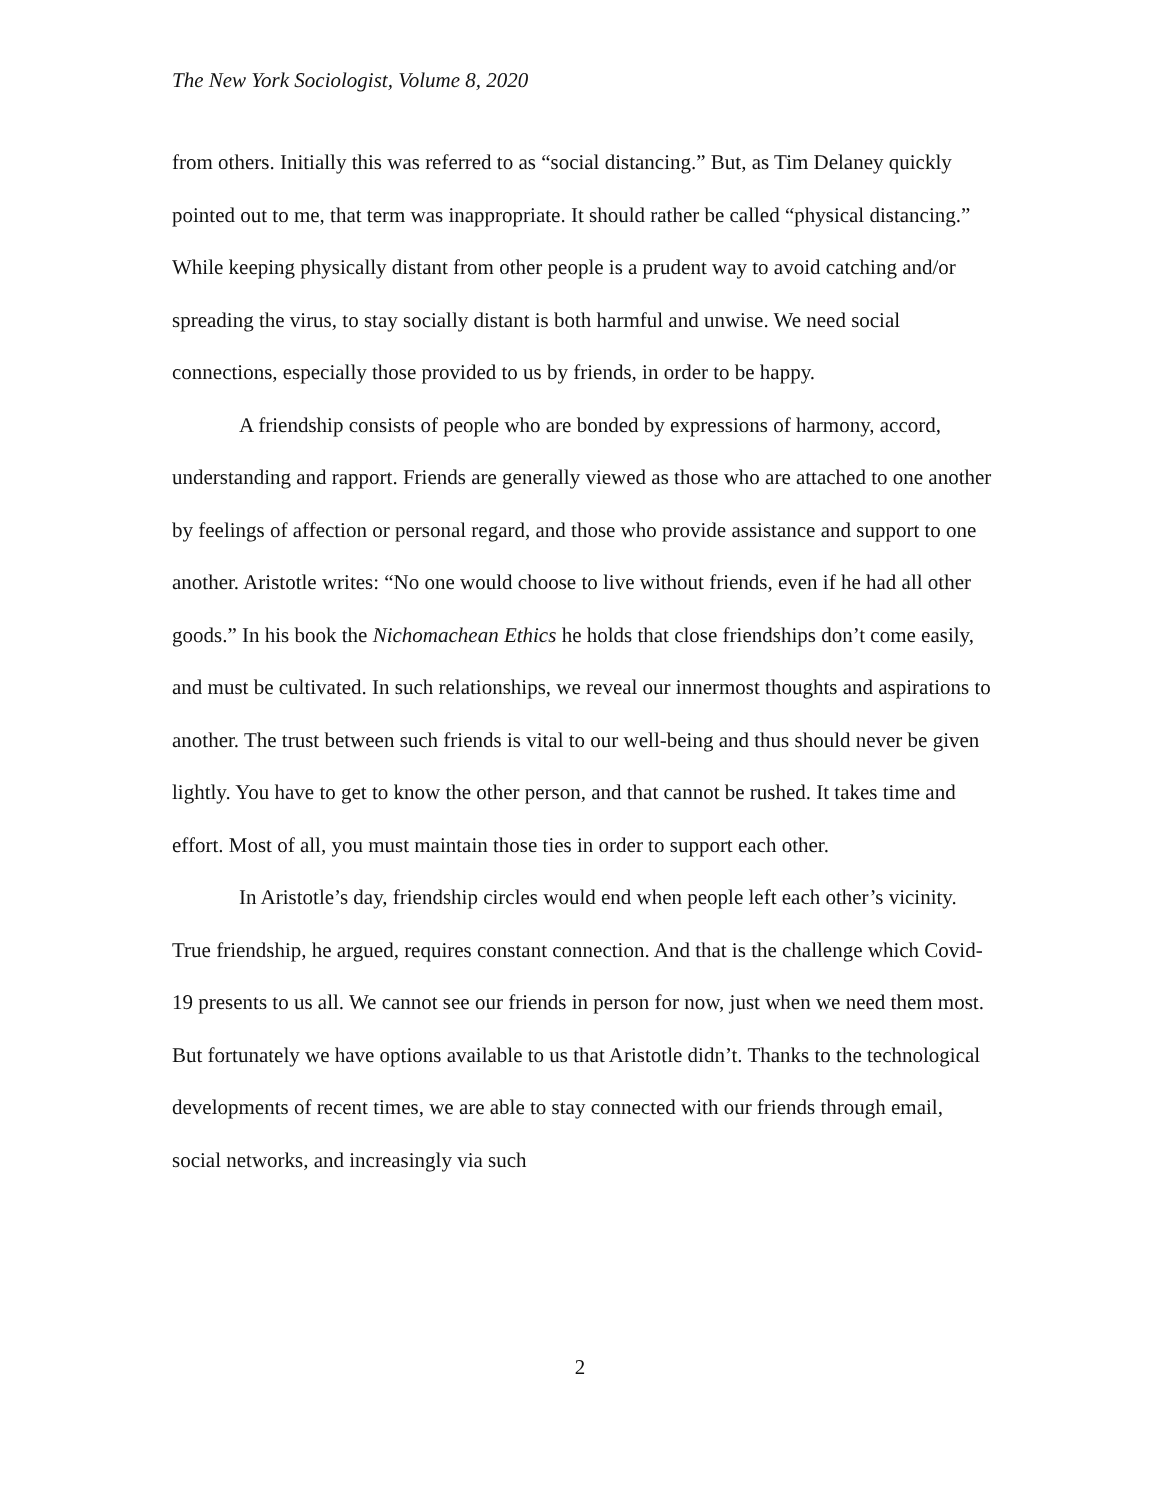The New York Sociologist, Volume 8, 2020
from others. Initially this was referred to as “social distancing.” But, as Tim Delaney quickly pointed out to me, that term was inappropriate. It should rather be called “physical distancing.” While keeping physically distant from other people is a prudent way to avoid catching and/or spreading the virus, to stay socially distant is both harmful and unwise. We need social connections, especially those provided to us by friends, in order to be happy.
A friendship consists of people who are bonded by expressions of harmony, accord, understanding and rapport. Friends are generally viewed as those who are attached to one another by feelings of affection or personal regard, and those who provide assistance and support to one another. Aristotle writes: “No one would choose to live without friends, even if he had all other goods.” In his book the Nichomachean Ethics he holds that close friendships don’t come easily, and must be cultivated. In such relationships, we reveal our innermost thoughts and aspirations to another. The trust between such friends is vital to our well-being and thus should never be given lightly. You have to get to know the other person, and that cannot be rushed. It takes time and effort. Most of all, you must maintain those ties in order to support each other.
In Aristotle’s day, friendship circles would end when people left each other’s vicinity. True friendship, he argued, requires constant connection. And that is the challenge which Covid-19 presents to us all. We cannot see our friends in person for now, just when we need them most. But fortunately we have options available to us that Aristotle didn’t. Thanks to the technological developments of recent times, we are able to stay connected with our friends through email, social networks, and increasingly via such
2